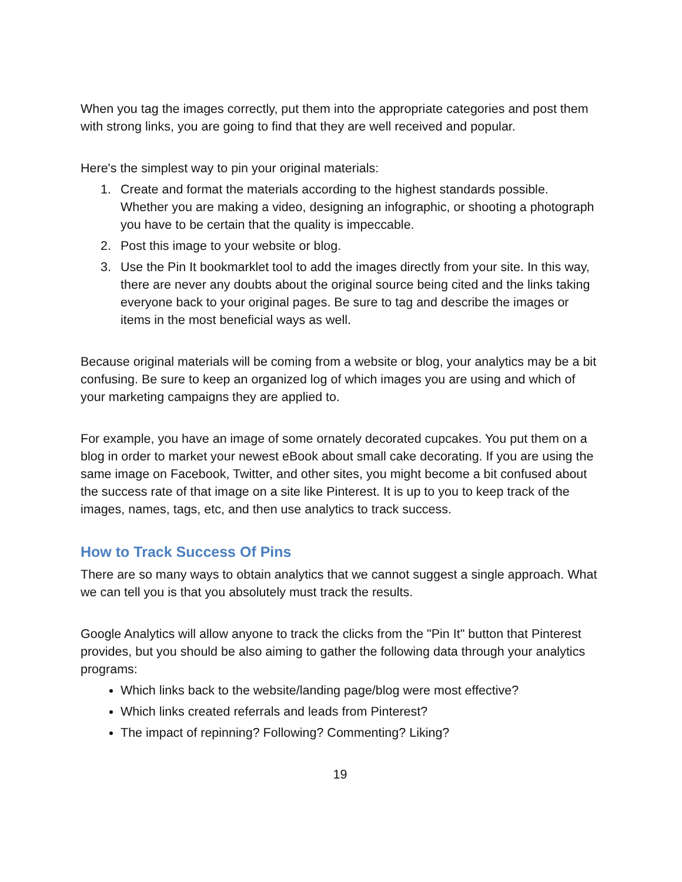When you tag the images correctly, put them into the appropriate categories and post them with strong links, you are going to find that they are well received and popular.
Here's the simplest way to pin your original materials:
1. Create and format the materials according to the highest standards possible. Whether you are making a video, designing an infographic, or shooting a photograph you have to be certain that the quality is impeccable.
2. Post this image to your website or blog.
3. Use the Pin It bookmarklet tool to add the images directly from your site. In this way, there are never any doubts about the original source being cited and the links taking everyone back to your original pages. Be sure to tag and describe the images or items in the most beneficial ways as well.
Because original materials will be coming from a website or blog, your analytics may be a bit confusing. Be sure to keep an organized log of which images you are using and which of your marketing campaigns they are applied to.
For example, you have an image of some ornately decorated cupcakes. You put them on a blog in order to market your newest eBook about small cake decorating. If you are using the same image on Facebook, Twitter, and other sites, you might become a bit confused about the success rate of that image on a site like Pinterest. It is up to you to keep track of the images, names, tags, etc, and then use analytics to track success.
How to Track Success Of Pins
There are so many ways to obtain analytics that we cannot suggest a single approach. What we can tell you is that you absolutely must track the results.
Google Analytics will allow anyone to track the clicks from the "Pin It" button that Pinterest provides, but you should be also aiming to gather the following data through your analytics programs:
Which links back to the website/landing page/blog were most effective?
Which links created referrals and leads from Pinterest?
The impact of repinning? Following? Commenting? Liking?
19